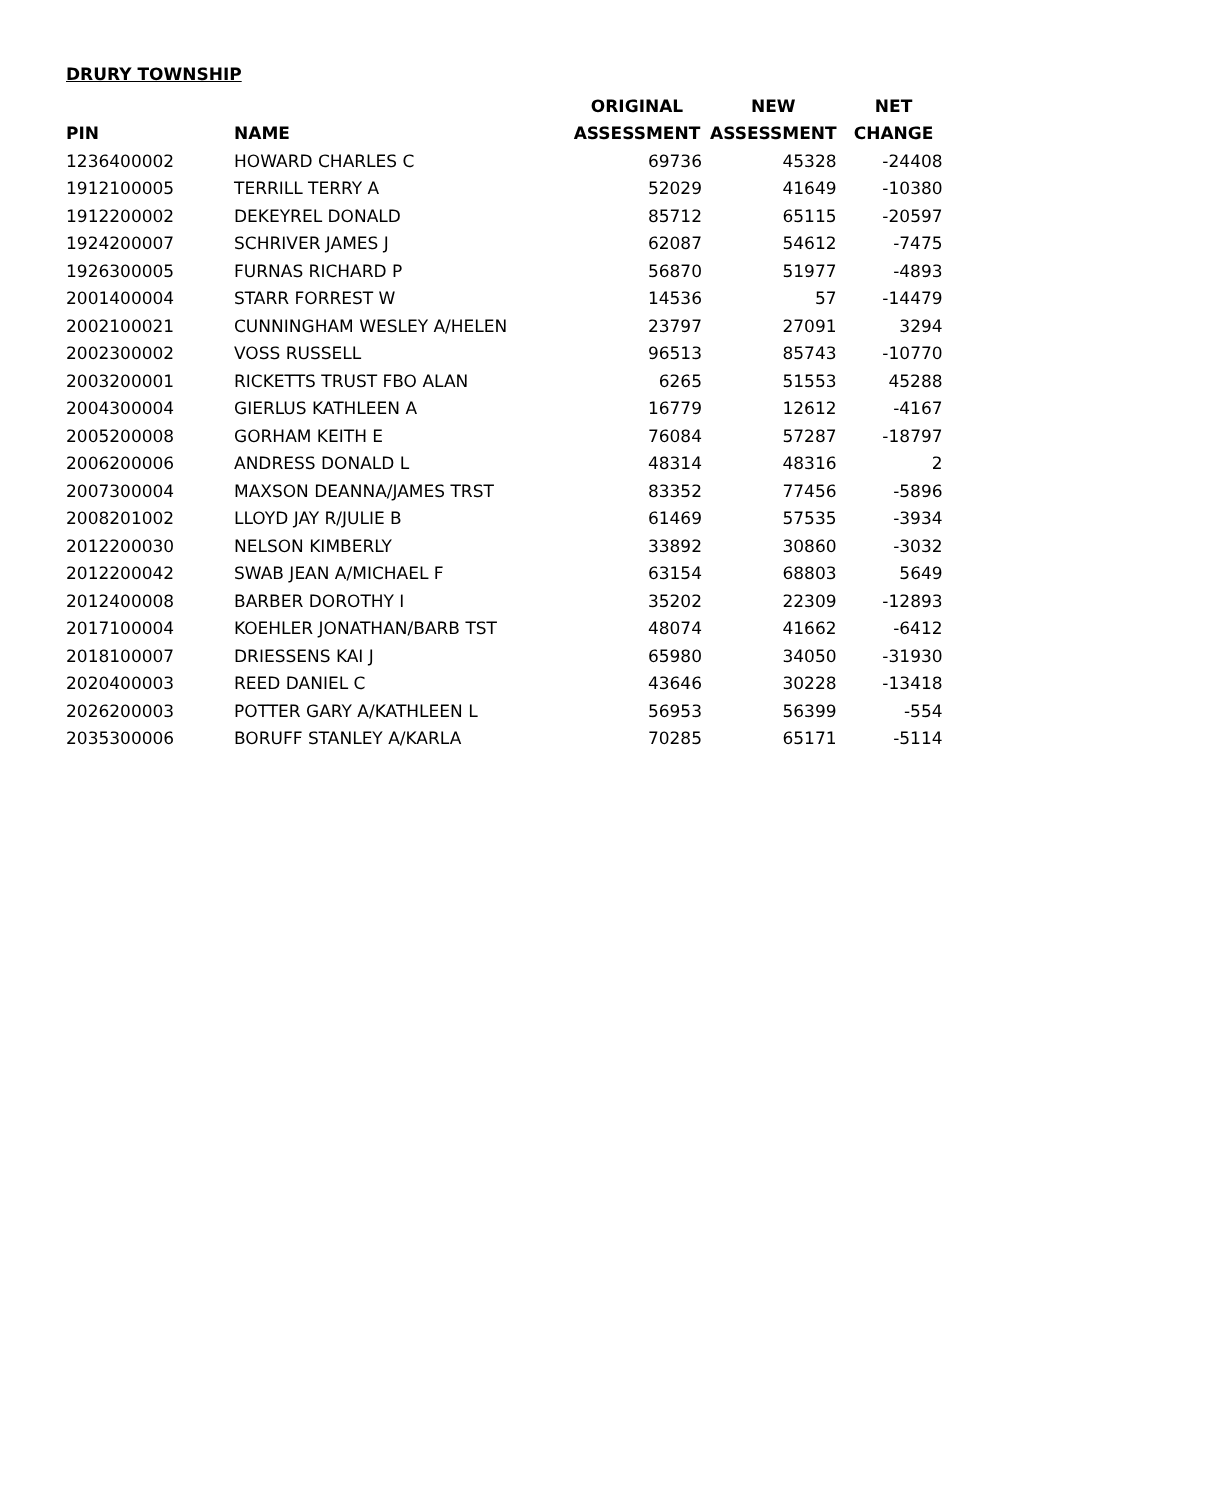DRURY TOWNSHIP
| | | ORIGINAL | NEW | NET |
| --- | --- | --- | --- | --- |
| PIN | NAME | ASSESSMENT | ASSESSMENT | CHANGE |
| 1236400002 | HOWARD CHARLES C | 69736 | 45328 | -24408 |
| 1912100005 | TERRILL TERRY A | 52029 | 41649 | -10380 |
| 1912200002 | DEKEYREL DONALD | 85712 | 65115 | -20597 |
| 1924200007 | SCHRIVER JAMES J | 62087 | 54612 | -7475 |
| 1926300005 | FURNAS RICHARD P | 56870 | 51977 | -4893 |
| 2001400004 | STARR FORREST W | 14536 | 57 | -14479 |
| 2002100021 | CUNNINGHAM WESLEY A/HELEN | 23797 | 27091 | 3294 |
| 2002300002 | VOSS RUSSELL | 96513 | 85743 | -10770 |
| 2003200001 | RICKETTS TRUST FBO ALAN | 6265 | 51553 | 45288 |
| 2004300004 | GIERLUS KATHLEEN A | 16779 | 12612 | -4167 |
| 2005200008 | GORHAM KEITH E | 76084 | 57287 | -18797 |
| 2006200006 | ANDRESS DONALD L | 48314 | 48316 | 2 |
| 2007300004 | MAXSON DEANNA/JAMES TRST | 83352 | 77456 | -5896 |
| 2008201002 | LLOYD JAY R/JULIE B | 61469 | 57535 | -3934 |
| 2012200030 | NELSON KIMBERLY | 33892 | 30860 | -3032 |
| 2012200042 | SWAB JEAN A/MICHAEL F | 63154 | 68803 | 5649 |
| 2012400008 | BARBER DOROTHY I | 35202 | 22309 | -12893 |
| 2017100004 | KOEHLER JONATHAN/BARB TST | 48074 | 41662 | -6412 |
| 2018100007 | DRIESSENS KAI J | 65980 | 34050 | -31930 |
| 2020400003 | REED DANIEL C | 43646 | 30228 | -13418 |
| 2026200003 | POTTER GARY A/KATHLEEN L | 56953 | 56399 | -554 |
| 2035300006 | BORUFF STANLEY A/KARLA | 70285 | 65171 | -5114 |